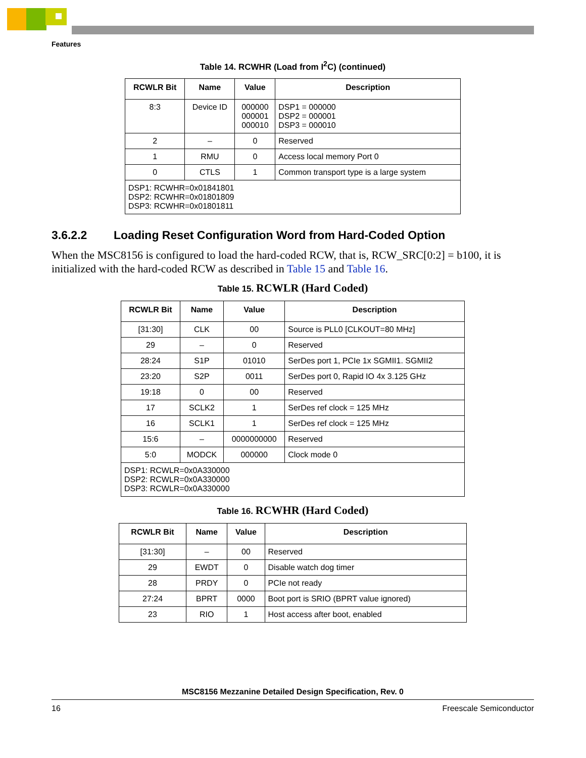Features
Table 14. RCWHR (Load from I<sup>2</sup>C) (continued)
| RCWLR Bit | Name | Value | Description |
| --- | --- | --- | --- |
| 8:3 | Device ID | 000000 000001 000010 | DSP1 = 000000 DSP2 = 000001 DSP3 = 000010 |
| 2 | – | 0 | Reserved |
| 1 | RMU | 0 | Access local memory Port 0 |
| 0 | CTLS | 1 | Common transport type is a large system |
| DSP1: RCWHR=0x01841801 DSP2: RCWHR=0x01801809 DSP3: RCWHR=0x01801811 | | | |
3.6.2.2 Loading Reset Configuration Word from Hard-Coded Option
When the MSC8156 is configured to load the hard-coded RCW, that is, RCW_SRC[0:2] = b100, it is initialized with the hard-coded RCW as described in Table 15 and Table 16.
Table 15. RCWLR (Hard Coded)
| RCWLR Bit | Name | Value | Description |
| --- | --- | --- | --- |
| [31:30] | CLK | 00 | Source is PLL0 [CLKOUT=80 MHz] |
| 29 | – | 0 | Reserved |
| 28:24 | S1P | 01010 | SerDes port 1, PCIe 1x SGMII1. SGMII2 |
| 23:20 | S2P | 0011 | SerDes port 0, Rapid IO 4x 3.125 GHz |
| 19:18 | 0 | 00 | Reserved |
| 17 | SCLK2 | 1 | SerDes ref clock = 125 MHz |
| 16 | SCLK1 | 1 | SerDes ref clock = 125 MHz |
| 15:6 | – | 0000000000 | Reserved |
| 5:0 | MODCK | 000000 | Clock mode 0 |
| DSP1: RCWLR=0x0A330000 DSP2: RCWLR=0x0A330000 DSP3: RCWLR=0x0A330000 | | | |
Table 16. RCWHR (Hard Coded)
| RCWLR Bit | Name | Value | Description |
| --- | --- | --- | --- |
| [31:30] | – | 00 | Reserved |
| 29 | EWDT | 0 | Disable watch dog timer |
| 28 | PRDY | 0 | PCIe not ready |
| 27:24 | BPRT | 0000 | Boot port is SRIO (BPRT value ignored) |
| 23 | RIO | 1 | Host access after boot, enabled |
MSC8156 Mezzanine Detailed Design Specification, Rev. 0
16 Freescale Semiconductor